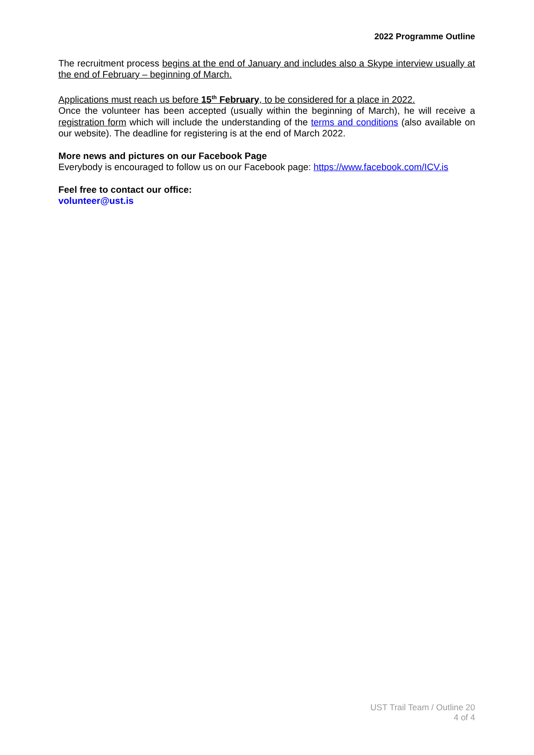2022 Programme Outline
The recruitment process begins at the end of January and includes also a Skype interview usually at the end of February – beginning of March.
Applications must reach us before 15<sup>th</sup> February, to be considered for a place in 2022.
Once the volunteer has been accepted (usually within the beginning of March), he will receive a registration form which will include the understanding of the terms and conditions (also available on our website). The deadline for registering is at the end of March 2022.
More news and pictures on our Facebook Page
Everybody is encouraged to follow us on our Facebook page: https://www.facebook.com/ICV.is
Feel free to contact our office:
volunteer@ust.is
UST Trail Team / Outline 20
4 of 4